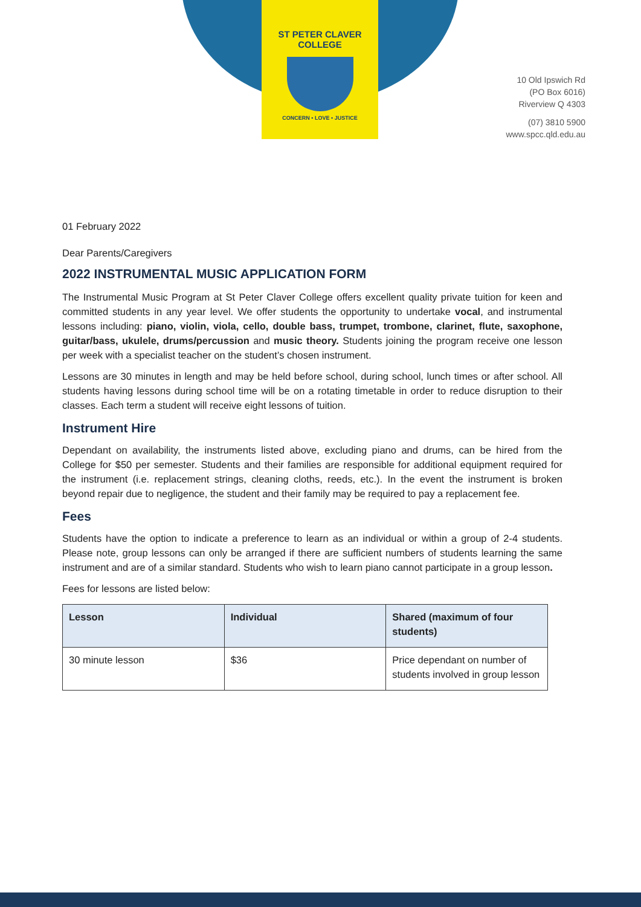ST PETER CLAVER
COLLEGE
CONCERN • LOVE • JUSTICE
10 Old Ipswich Rd
(PO Box 6016)
Riverview Q 4303
(07) 3810 5900
www.spcc.qld.edu.au
01 February 2022
Dear Parents/Caregivers
2022 INSTRUMENTAL MUSIC APPLICATION FORM
The Instrumental Music Program at St Peter Claver College offers excellent quality private tuition for keen and committed students in any year level. We offer students the opportunity to undertake vocal, and instrumental lessons including: piano, violin, viola, cello, double bass, trumpet, trombone, clarinet, flute, saxophone, guitar/bass, ukulele, drums/percussion and music theory. Students joining the program receive one lesson per week with a specialist teacher on the student’s chosen instrument.
Lessons are 30 minutes in length and may be held before school, during school, lunch times or after school. All students having lessons during school time will be on a rotating timetable in order to reduce disruption to their classes. Each term a student will receive eight lessons of tuition.
Instrument Hire
Dependant on availability, the instruments listed above, excluding piano and drums, can be hired from the College for $50 per semester. Students and their families are responsible for additional equipment required for the instrument (i.e. replacement strings, cleaning cloths, reeds, etc.). In the event the instrument is broken beyond repair due to negligence, the student and their family may be required to pay a replacement fee.
Fees
Students have the option to indicate a preference to learn as an individual or within a group of 2-4 students. Please note, group lessons can only be arranged if there are sufficient numbers of students learning the same instrument and are of a similar standard. Students who wish to learn piano cannot participate in a group lesson.
Fees for lessons are listed below:
| Lesson | Individual | Shared (maximum of four students) |
| --- | --- | --- |
| 30 minute lesson | $36 | Price dependant on number of students involved in group lesson |